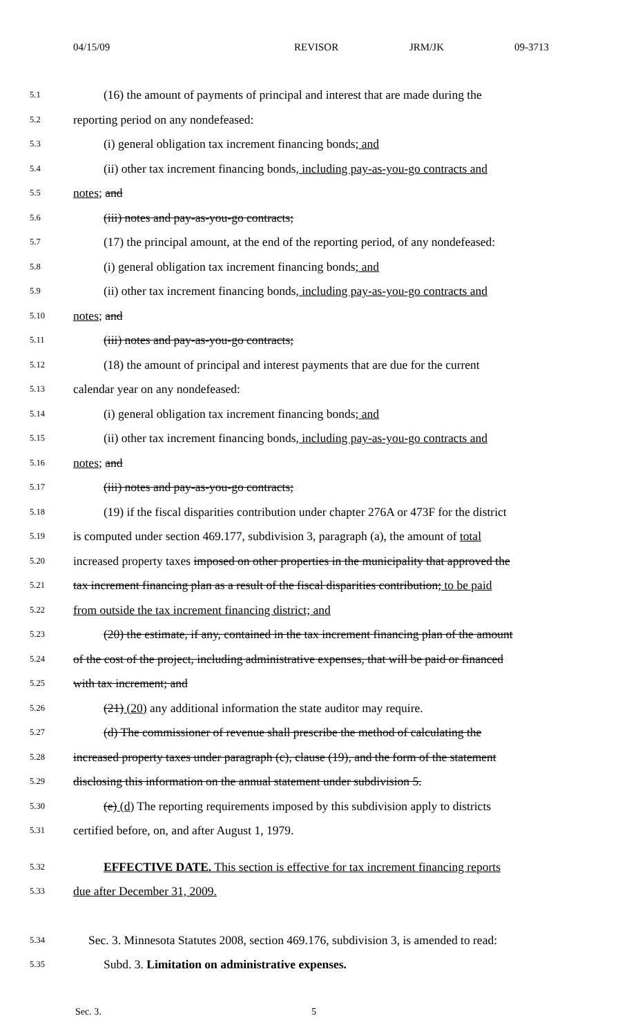04/15/09 REVISOR JRM/JK 09-3713
5.1 (16) the amount of payments of principal and interest that are made during the
5.2 reporting period on any nondefeased:
5.3 (i) general obligation tax increment financing bonds; and
5.4 (ii) other tax increment financing bonds, including pay-as-you-go contracts and
5.5 notes; and
5.6 (iii) notes and pay-as-you-go contracts;
5.7 (17) the principal amount, at the end of the reporting period, of any nondefeased:
5.8 (i) general obligation tax increment financing bonds; and
5.9 (ii) other tax increment financing bonds, including pay-as-you-go contracts and
5.10 notes; and
5.11 (iii) notes and pay-as-you-go contracts;
5.12 (18) the amount of principal and interest payments that are due for the current
5.13 calendar year on any nondefeased:
5.14 (i) general obligation tax increment financing bonds; and
5.15 (ii) other tax increment financing bonds, including pay-as-you-go contracts and
5.16 notes; and
5.17 (iii) notes and pay-as-you-go contracts;
5.18 (19) if the fiscal disparities contribution under chapter 276A or 473F for the district
5.19 is computed under section 469.177, subdivision 3, paragraph (a), the amount of total
5.20 increased property taxes imposed on other properties in the municipality that approved the
5.21 tax increment financing plan as a result of the fiscal disparities contribution; to be paid
5.22 from outside the tax increment financing district; and
5.23 (20) the estimate, if any, contained in the tax increment financing plan of the amount
5.24 of the cost of the project, including administrative expenses, that will be paid or financed
5.25 with tax increment; and
5.26 (21) (20) any additional information the state auditor may require.
5.27 (d) The commissioner of revenue shall prescribe the method of calculating the
5.28 increased property taxes under paragraph (c), clause (19), and the form of the statement
5.29 disclosing this information on the annual statement under subdivision 5.
5.30 (e) (d) The reporting requirements imposed by this subdivision apply to districts
5.31 certified before, on, and after August 1, 1979.
5.32 EFFECTIVE DATE. This section is effective for tax increment financing reports
5.33 due after December 31, 2009.
5.34 Sec. 3. Minnesota Statutes 2008, section 469.176, subdivision 3, is amended to read:
5.35 Subd. 3. Limitation on administrative expenses.
Sec. 3. 5